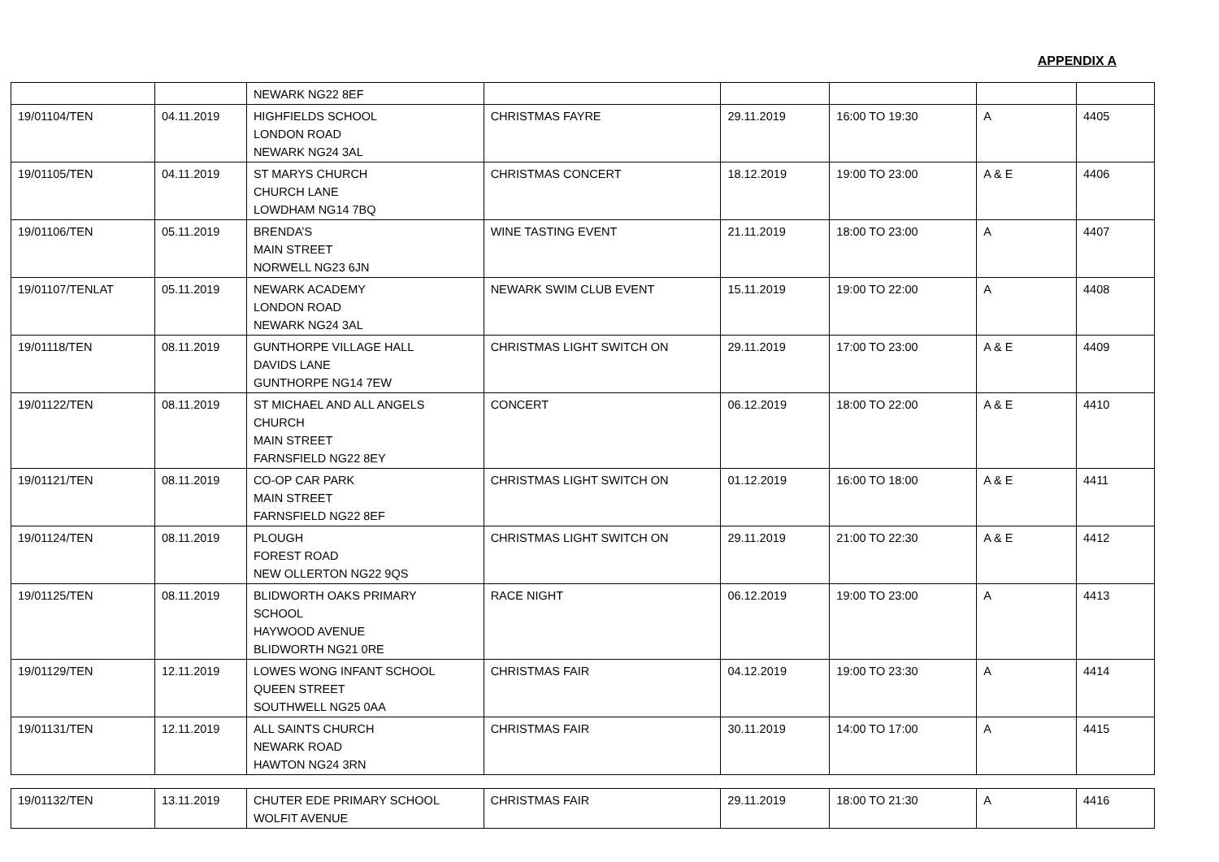APPENDIX A
| | | NEWARK NG22 8EF | | | | | |
| 19/01104/TEN | 04.11.2019 | HIGHFIELDS SCHOOL LONDON ROAD NEWARK NG24 3AL | CHRISTMAS FAYRE | 29.11.2019 | 16:00 TO 19:30 | A | 4405 |
| 19/01105/TEN | 04.11.2019 | ST MARYS CHURCH CHURCH LANE LOWDHAM NG14 7BQ | CHRISTMAS CONCERT | 18.12.2019 | 19:00 TO 23:00 | A & E | 4406 |
| 19/01106/TEN | 05.11.2019 | BRENDA’S MAIN STREET NORWELL NG23 6JN | WINE TASTING EVENT | 21.11.2019 | 18:00 TO 23:00 | A | 4407 |
| 19/01107/TENLAT | 05.11.2019 | NEWARK ACADEMY LONDON ROAD NEWARK NG24 3AL | NEWARK SWIM CLUB EVENT | 15.11.2019 | 19:00 TO 22:00 | A | 4408 |
| 19/01118/TEN | 08.11.2019 | GUNTHORPE VILLAGE HALL DAVIDS LANE GUNTHORPE NG14 7EW | CHRISTMAS LIGHT SWITCH ON | 29.11.2019 | 17:00 TO 23:00 | A & E | 4409 |
| 19/01122/TEN | 08.11.2019 | ST MICHAEL AND ALL ANGELS CHURCH MAIN STREET FARNSFIELD NG22 8EY | CONCERT | 06.12.2019 | 18:00 TO 22:00 | A & E | 4410 |
| 19/01121/TEN | 08.11.2019 | CO-OP CAR PARK MAIN STREET FARNSFIELD NG22 8EF | CHRISTMAS LIGHT SWITCH ON | 01.12.2019 | 16:00 TO 18:00 | A & E | 4411 |
| 19/01124/TEN | 08.11.2019 | PLOUGH FOREST ROAD NEW OLLERTON NG22 9QS | CHRISTMAS LIGHT SWITCH ON | 29.11.2019 | 21:00 TO 22:30 | A & E | 4412 |
| 19/01125/TEN | 08.11.2019 | BLIDWORTH OAKS PRIMARY SCHOOL HAYWOOD AVENUE BLIDWORTH NG21 0RE | RACE NIGHT | 06.12.2019 | 19:00 TO 23:00 | A | 4413 |
| 19/01129/TEN | 12.11.2019 | LOWES WONG INFANT SCHOOL QUEEN STREET SOUTHWELL NG25 0AA | CHRISTMAS FAIR | 04.12.2019 | 19:00 TO 23:30 | A | 4414 |
| 19/01131/TEN | 12.11.2019 | ALL SAINTS CHURCH NEWARK ROAD HAWTON NG24 3RN | CHRISTMAS FAIR | 30.11.2019 | 14:00 TO 17:00 | A | 4415 |
| 19/01132/TEN | 13.11.2019 | CHUTER EDE PRIMARY SCHOOL WOLFIT AVENUE | CHRISTMAS FAIR | 29.11.2019 | 18:00 TO 21:30 | A | 4416 |